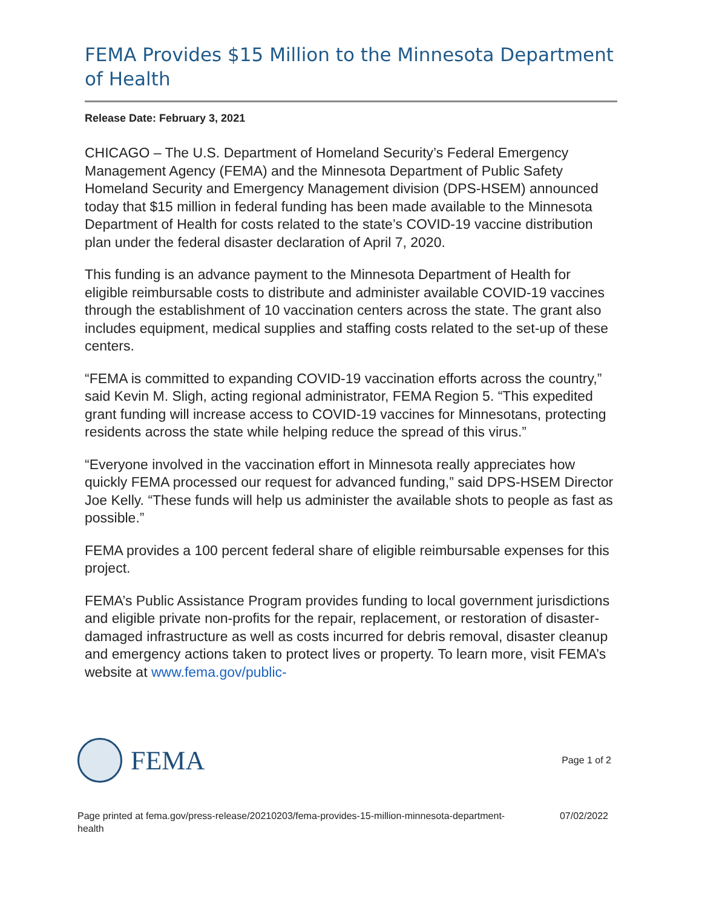FEMA Provides $15 Million to the Minnesota Department of Health
Release Date: February 3, 2021
CHICAGO – The U.S. Department of Homeland Security’s Federal Emergency Management Agency (FEMA) and the Minnesota Department of Public Safety Homeland Security and Emergency Management division (DPS-HSEM) announced today that $15 million in federal funding has been made available to the Minnesota Department of Health for costs related to the state’s COVID-19 vaccine distribution plan under the federal disaster declaration of April 7, 2020.
This funding is an advance payment to the Minnesota Department of Health for eligible reimbursable costs to distribute and administer available COVID-19 vaccines through the establishment of 10 vaccination centers across the state. The grant also includes equipment, medical supplies and staffing costs related to the set-up of these centers.
“FEMA is committed to expanding COVID-19 vaccination efforts across the country,” said Kevin M. Sligh, acting regional administrator, FEMA Region 5. “This expedited grant funding will increase access to COVID-19 vaccines for Minnesotans, protecting residents across the state while helping reduce the spread of this virus.”
“Everyone involved in the vaccination effort in Minnesota really appreciates how quickly FEMA processed our request for advanced funding,” said DPS-HSEM Director Joe Kelly. “These funds will help us administer the available shots to people as fast as possible.”
FEMA provides a 100 percent federal share of eligible reimbursable expenses for this project.
FEMA’s Public Assistance Program provides funding to local government jurisdictions and eligible private non-profits for the repair, replacement, or restoration of disaster-damaged infrastructure as well as costs incurred for debris removal, disaster cleanup and emergency actions taken to protect lives or property. To learn more, visit FEMA’s website at www.fema.gov/public-
FEMA
Page 1 of 2
Page printed at fema.gov/press-release/20210203/fema-provides-15-million-minnesota-department-
health 07/02/2022